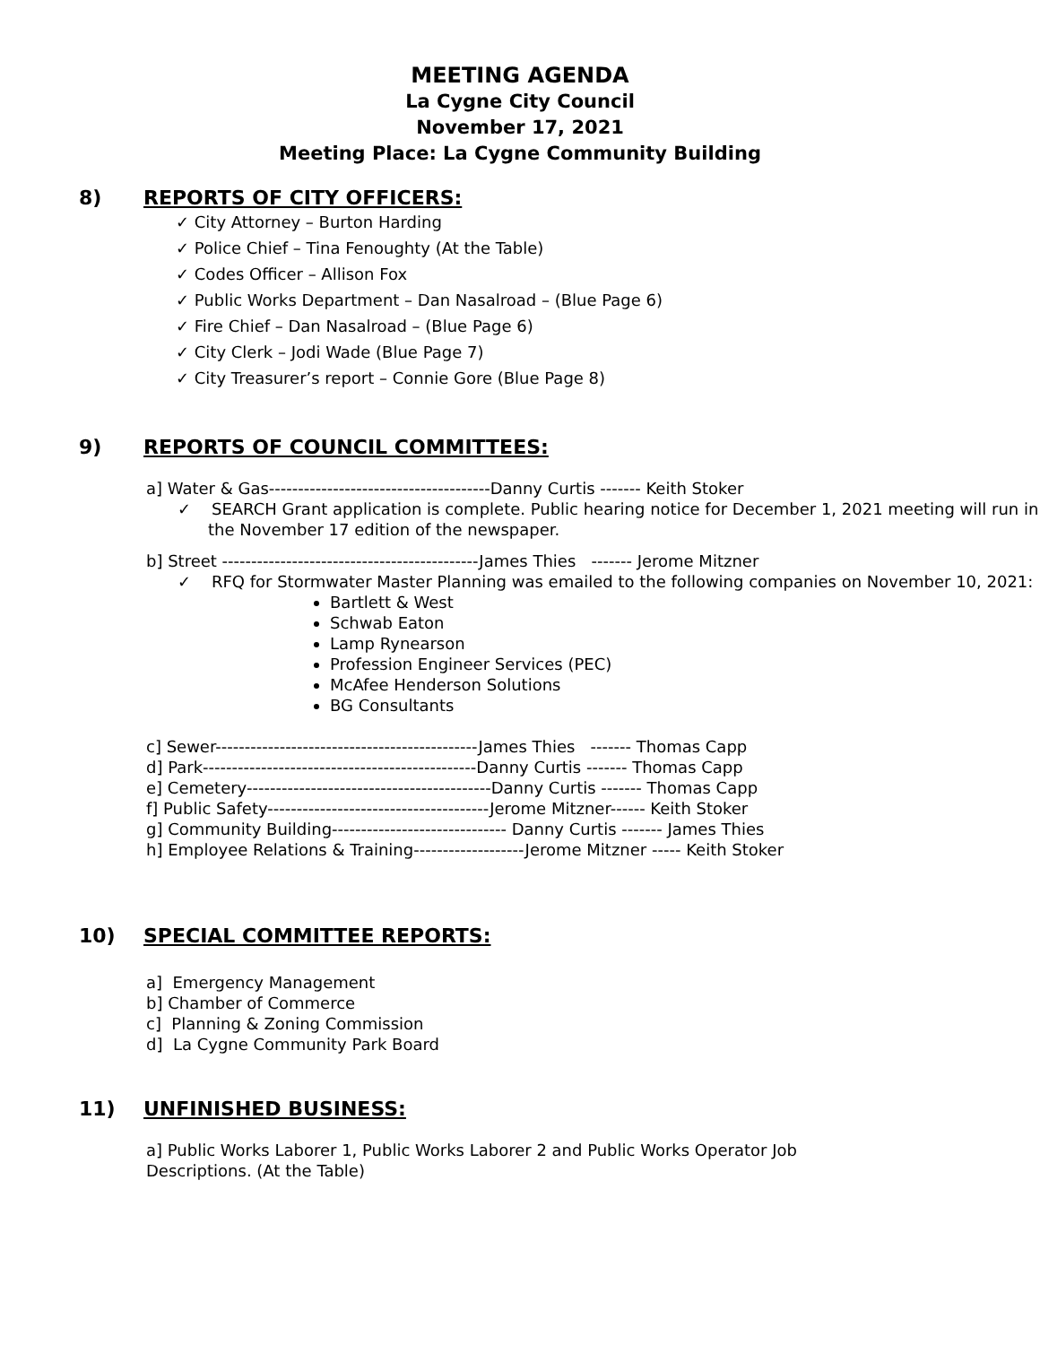MEETING AGENDA
La Cygne City Council
November 17, 2021
Meeting Place: La Cygne Community Building
8) REPORTS OF CITY OFFICERS:
✓ City Attorney – Burton Harding
✓ Police Chief – Tina Fenoughty (At the Table)
✓ Codes Officer – Allison Fox
✓ Public Works Department – Dan Nasalroad – (Blue Page 6)
✓ Fire Chief – Dan Nasalroad – (Blue Page 6)
✓ City Clerk – Jodi Wade (Blue Page 7)
✓ City Treasurer’s report – Connie Gore (Blue Page 8)
9) REPORTS OF COUNCIL COMMITTEES:
a] Water & Gas--------------------------------------Danny Curtis ------- Keith Stoker
✓ SEARCH Grant application is complete. Public hearing notice for December 1, 2021 meeting will run in the November 17 edition of the newspaper.
b] Street --------------------------------------------James Thies ------- Jerome Mitzner
✓ RFQ for Stormwater Master Planning was emailed to the following companies on November 10, 2021:
Bartlett & West
Schwab Eaton
Lamp Rynearson
Profession Engineer Services (PEC)
McAfee Henderson Solutions
BG Consultants
c] Sewer---------------------------------------------James Thies ------- Thomas Capp
d] Park-----------------------------------------------Danny Curtis ------- Thomas Capp
e] Cemetery------------------------------------------Danny Curtis ------- Thomas Capp
f] Public Safety--------------------------------------Jerome Mitzner------ Keith Stoker
g] Community Building------------------------------ Danny Curtis ------- James Thies
h] Employee Relations & Training-------------------Jerome Mitzner ----- Keith Stoker
10) SPECIAL COMMITTEE REPORTS:
a] Emergency Management
b] Chamber of Commerce
c] Planning & Zoning Commission
d] La Cygne Community Park Board
11) UNFINISHED BUSINESS:
a] Public Works Laborer 1, Public Works Laborer 2 and Public Works Operator Job Descriptions. (At the Table)